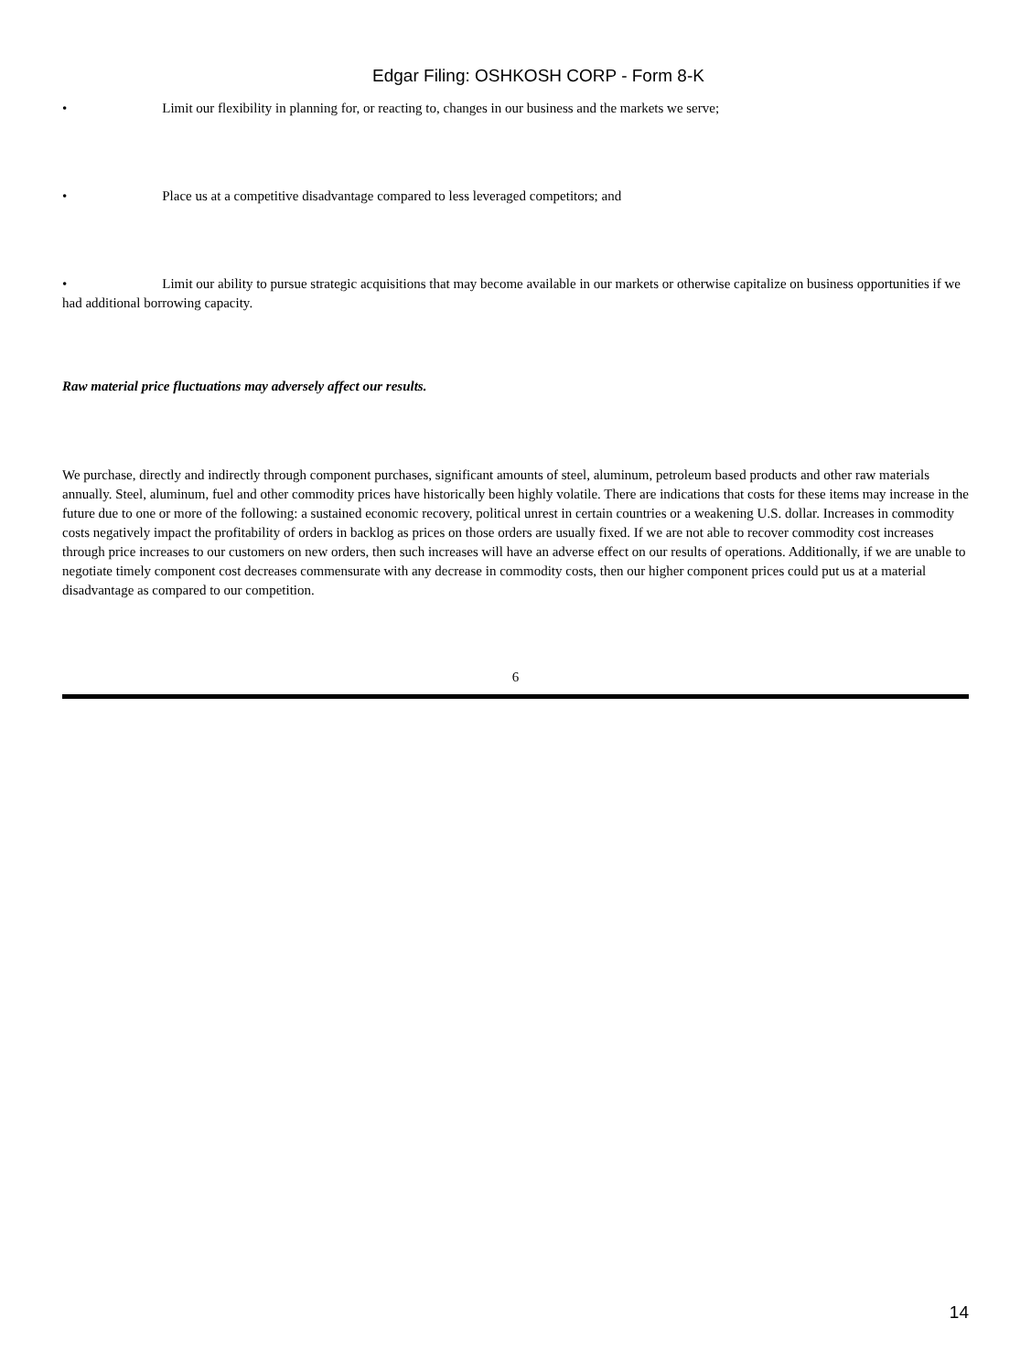Edgar Filing: OSHKOSH CORP - Form 8-K
• Limit our flexibility in planning for, or reacting to, changes in our business and the markets we serve;
• Place us at a competitive disadvantage compared to less leveraged competitors; and
• Limit our ability to pursue strategic acquisitions that may become available in our markets or otherwise capitalize on business opportunities if we had additional borrowing capacity.
Raw material price fluctuations may adversely affect our results.
We purchase, directly and indirectly through component purchases, significant amounts of steel, aluminum, petroleum based products and other raw materials annually. Steel, aluminum, fuel and other commodity prices have historically been highly volatile. There are indications that costs for these items may increase in the future due to one or more of the following: a sustained economic recovery, political unrest in certain countries or a weakening U.S. dollar. Increases in commodity costs negatively impact the profitability of orders in backlog as prices on those orders are usually fixed. If we are not able to recover commodity cost increases through price increases to our customers on new orders, then such increases will have an adverse effect on our results of operations. Additionally, if we are unable to negotiate timely component cost decreases commensurate with any decrease in commodity costs, then our higher component prices could put us at a material disadvantage as compared to our competition.
6
14